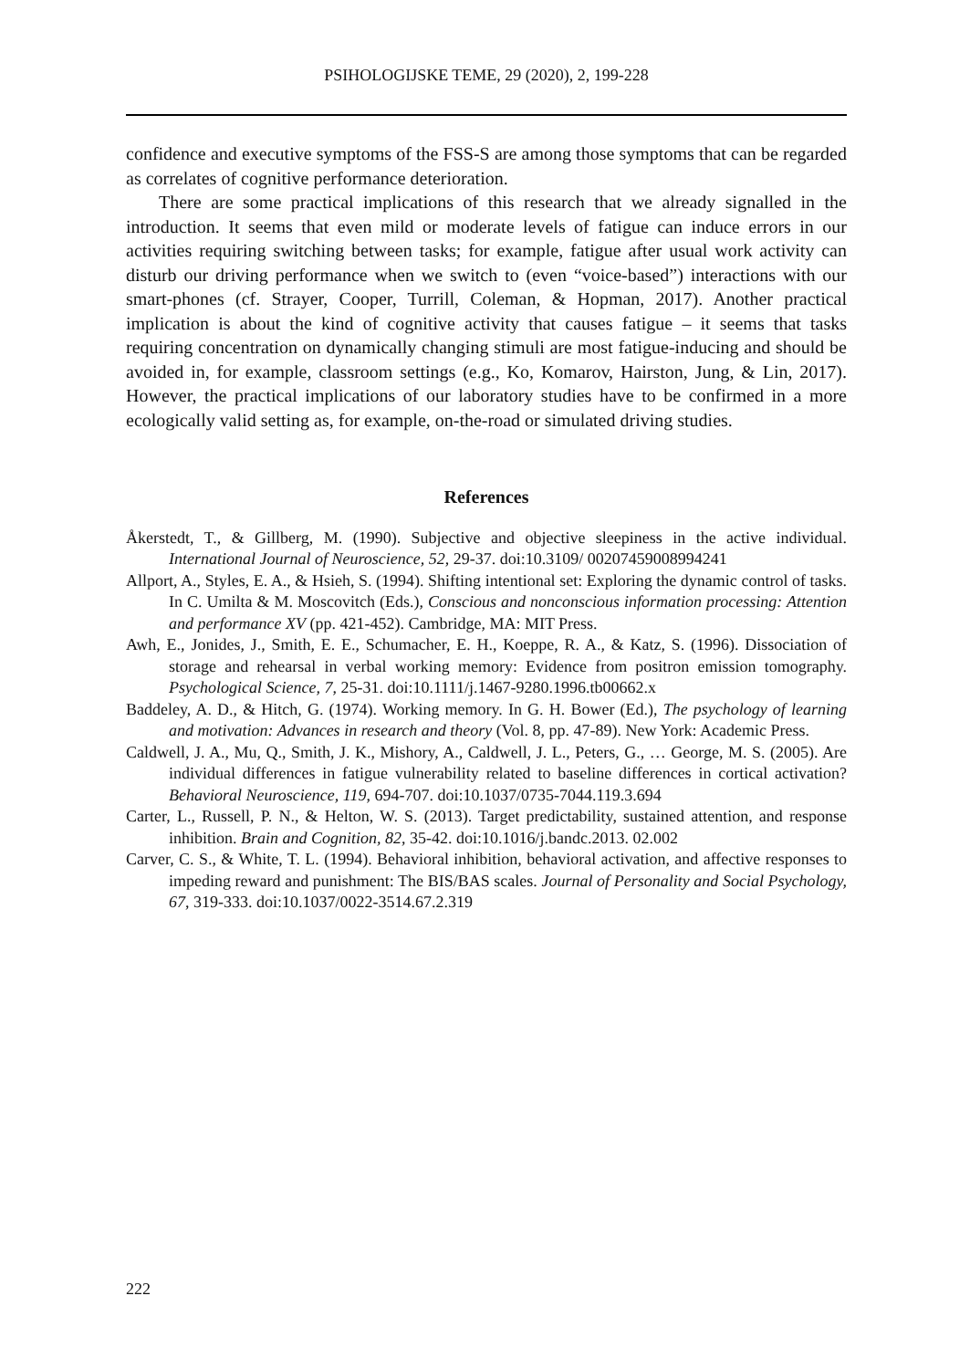PSIHOLOGIJSKE TEME, 29 (2020), 2, 199-228
confidence and executive symptoms of the FSS-S are among those symptoms that can be regarded as correlates of cognitive performance deterioration.
There are some practical implications of this research that we already signalled in the introduction. It seems that even mild or moderate levels of fatigue can induce errors in our activities requiring switching between tasks; for example, fatigue after usual work activity can disturb our driving performance when we switch to (even “voice-based”) interactions with our smart-phones (cf. Strayer, Cooper, Turrill, Coleman, & Hopman, 2017). Another practical implication is about the kind of cognitive activity that causes fatigue – it seems that tasks requiring concentration on dynamically changing stimuli are most fatigue-inducing and should be avoided in, for example, classroom settings (e.g., Ko, Komarov, Hairston, Jung, & Lin, 2017). However, the practical implications of our laboratory studies have to be confirmed in a more ecologically valid setting as, for example, on-the-road or simulated driving studies.
References
Åkerstedt, T., & Gillberg, M. (1990). Subjective and objective sleepiness in the active individual. International Journal of Neuroscience, 52, 29-37. doi:10.3109/ 00207459008994241
Allport, A., Styles, E. A., & Hsieh, S. (1994). Shifting intentional set: Exploring the dynamic control of tasks. In C. Umilta & M. Moscovitch (Eds.), Conscious and nonconscious information processing: Attention and performance XV (pp. 421-452). Cambridge, MA: MIT Press.
Awh, E., Jonides, J., Smith, E. E., Schumacher, E. H., Koeppe, R. A., & Katz, S. (1996). Dissociation of storage and rehearsal in verbal working memory: Evidence from positron emission tomography. Psychological Science, 7, 25-31. doi:10.1111/j.1467-9280.1996.tb00662.x
Baddeley, A. D., & Hitch, G. (1974). Working memory. In G. H. Bower (Ed.), The psychology of learning and motivation: Advances in research and theory (Vol. 8, pp. 47-89). New York: Academic Press.
Caldwell, J. A., Mu, Q., Smith, J. K., Mishory, A., Caldwell, J. L., Peters, G., … George, M. S. (2005). Are individual differences in fatigue vulnerability related to baseline differences in cortical activation? Behavioral Neuroscience, 119, 694-707. doi:10.1037/0735-7044.119.3.694
Carter, L., Russell, P. N., & Helton, W. S. (2013). Target predictability, sustained attention, and response inhibition. Brain and Cognition, 82, 35-42. doi:10.1016/j.bandc.2013. 02.002
Carver, C. S., & White, T. L. (1994). Behavioral inhibition, behavioral activation, and affective responses to impeding reward and punishment: The BIS/BAS scales. Journal of Personality and Social Psychology, 67, 319-333. doi:10.1037/0022-3514.67.2.319
222